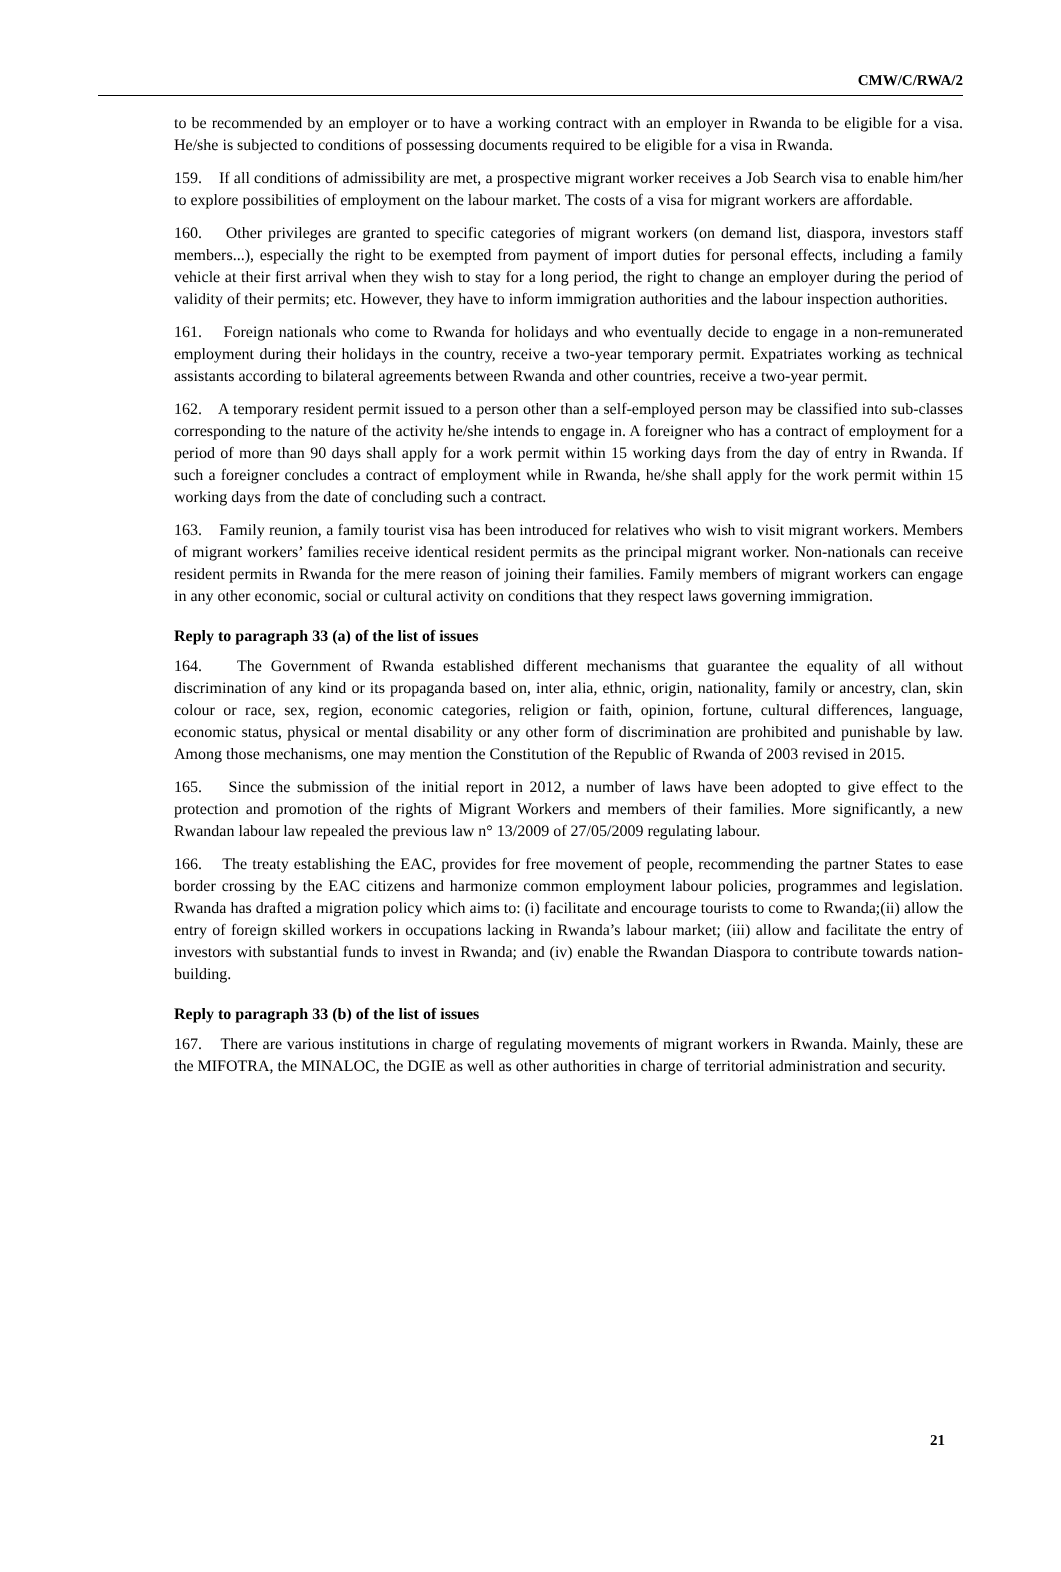CMW/C/RWA/2
to be recommended by an employer or to have a working contract with an employer in Rwanda to be eligible for a visa. He/she is subjected to conditions of possessing documents required to be eligible for a visa in Rwanda.
159. If all conditions of admissibility are met, a prospective migrant worker receives a Job Search visa to enable him/her to explore possibilities of employment on the labour market. The costs of a visa for migrant workers are affordable.
160. Other privileges are granted to specific categories of migrant workers (on demand list, diaspora, investors staff members...), especially the right to be exempted from payment of import duties for personal effects, including a family vehicle at their first arrival when they wish to stay for a long period, the right to change an employer during the period of validity of their permits; etc. However, they have to inform immigration authorities and the labour inspection authorities.
161. Foreign nationals who come to Rwanda for holidays and who eventually decide to engage in a non-remunerated employment during their holidays in the country, receive a two-year temporary permit. Expatriates working as technical assistants according to bilateral agreements between Rwanda and other countries, receive a two-year permit.
162. A temporary resident permit issued to a person other than a self-employed person may be classified into sub-classes corresponding to the nature of the activity he/she intends to engage in. A foreigner who has a contract of employment for a period of more than 90 days shall apply for a work permit within 15 working days from the day of entry in Rwanda. If such a foreigner concludes a contract of employment while in Rwanda, he/she shall apply for the work permit within 15 working days from the date of concluding such a contract.
163. Family reunion, a family tourist visa has been introduced for relatives who wish to visit migrant workers. Members of migrant workers’ families receive identical resident permits as the principal migrant worker. Non-nationals can receive resident permits in Rwanda for the mere reason of joining their families. Family members of migrant workers can engage in any other economic, social or cultural activity on conditions that they respect laws governing immigration.
Reply to paragraph 33 (a) of the list of issues
164. The Government of Rwanda established different mechanisms that guarantee the equality of all without discrimination of any kind or its propaganda based on, inter alia, ethnic, origin, nationality, family or ancestry, clan, skin colour or race, sex, region, economic categories, religion or faith, opinion, fortune, cultural differences, language, economic status, physical or mental disability or any other form of discrimination are prohibited and punishable by law. Among those mechanisms, one may mention the Constitution of the Republic of Rwanda of 2003 revised in 2015.
165. Since the submission of the initial report in 2012, a number of laws have been adopted to give effect to the protection and promotion of the rights of Migrant Workers and members of their families. More significantly, a new Rwandan labour law repealed the previous law n° 13/2009 of 27/05/2009 regulating labour.
166. The treaty establishing the EAC, provides for free movement of people, recommending the partner States to ease border crossing by the EAC citizens and harmonize common employment labour policies, programmes and legislation. Rwanda has drafted a migration policy which aims to: (i) facilitate and encourage tourists to come to Rwanda;(ii) allow the entry of foreign skilled workers in occupations lacking in Rwanda’s labour market; (iii) allow and facilitate the entry of investors with substantial funds to invest in Rwanda; and (iv) enable the Rwandan Diaspora to contribute towards nation-building.
Reply to paragraph 33 (b) of the list of issues
167. There are various institutions in charge of regulating movements of migrant workers in Rwanda. Mainly, these are the MIFOTRA, the MINALOC, the DGIE as well as other authorities in charge of territorial administration and security.
21